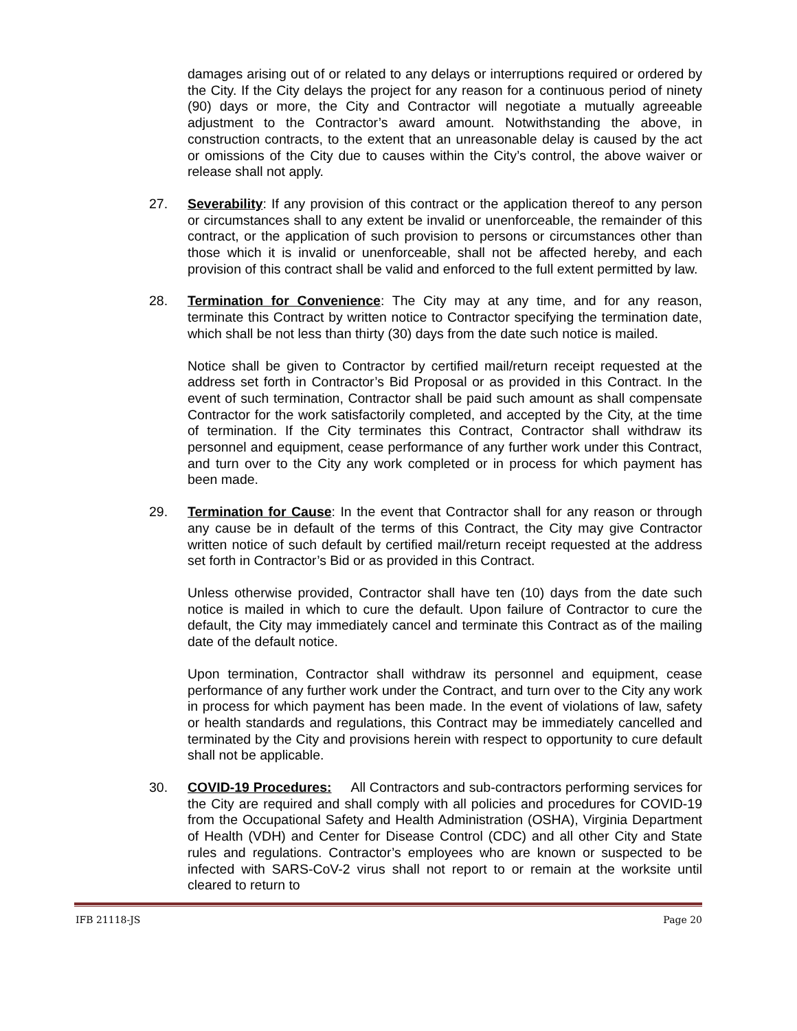damages arising out of or related to any delays or interruptions required or ordered by the City. If the City delays the project for any reason for a continuous period of ninety (90) days or more, the City and Contractor will negotiate a mutually agreeable adjustment to the Contractor’s award amount. Notwithstanding the above, in construction contracts, to the extent that an unreasonable delay is caused by the act or omissions of the City due to causes within the City’s control, the above waiver or release shall not apply.
27. Severability: If any provision of this contract or the application thereof to any person or circumstances shall to any extent be invalid or unenforceable, the remainder of this contract, or the application of such provision to persons or circumstances other than those which it is invalid or unenforceable, shall not be affected hereby, and each provision of this contract shall be valid and enforced to the full extent permitted by law.
28. Termination for Convenience: The City may at any time, and for any reason, terminate this Contract by written notice to Contractor specifying the termination date, which shall be not less than thirty (30) days from the date such notice is mailed.
Notice shall be given to Contractor by certified mail/return receipt requested at the address set forth in Contractor’s Bid Proposal or as provided in this Contract. In the event of such termination, Contractor shall be paid such amount as shall compensate Contractor for the work satisfactorily completed, and accepted by the City, at the time of termination. If the City terminates this Contract, Contractor shall withdraw its personnel and equipment, cease performance of any further work under this Contract, and turn over to the City any work completed or in process for which payment has been made.
29. Termination for Cause: In the event that Contractor shall for any reason or through any cause be in default of the terms of this Contract, the City may give Contractor written notice of such default by certified mail/return receipt requested at the address set forth in Contractor’s Bid or as provided in this Contract.
Unless otherwise provided, Contractor shall have ten (10) days from the date such notice is mailed in which to cure the default. Upon failure of Contractor to cure the default, the City may immediately cancel and terminate this Contract as of the mailing date of the default notice.
Upon termination, Contractor shall withdraw its personnel and equipment, cease performance of any further work under the Contract, and turn over to the City any work in process for which payment has been made. In the event of violations of law, safety or health standards and regulations, this Contract may be immediately cancelled and terminated by the City and provisions herein with respect to opportunity to cure default shall not be applicable.
30. COVID-19 Procedures: All Contractors and sub-contractors performing services for the City are required and shall comply with all policies and procedures for COVID-19 from the Occupational Safety and Health Administration (OSHA), Virginia Department of Health (VDH) and Center for Disease Control (CDC) and all other City and State rules and regulations. Contractor’s employees who are known or suspected to be infected with SARS-CoV-2 virus shall not report to or remain at the worksite until cleared to return to
IFB 21118-JS Page 20